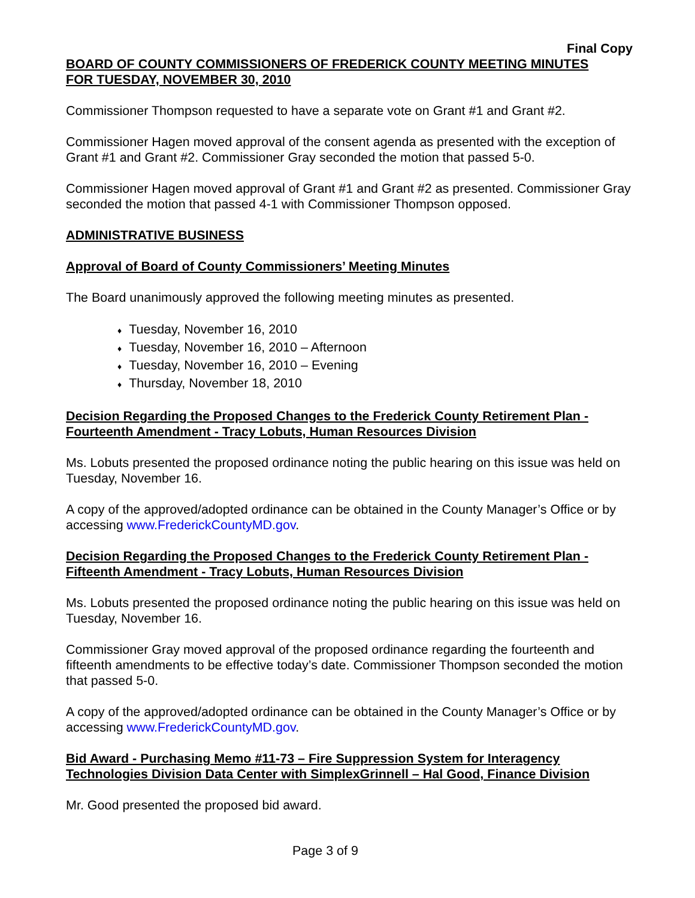Final Copy
BOARD OF COUNTY COMMISSIONERS OF FREDERICK COUNTY MEETING MINUTES
FOR TUESDAY, NOVEMBER 30, 2010
Commissioner Thompson requested to have a separate vote on Grant #1 and Grant #2.
Commissioner Hagen moved approval of the consent agenda as presented with the exception of Grant #1 and Grant #2. Commissioner Gray seconded the motion that passed 5-0.
Commissioner Hagen moved approval of Grant #1 and Grant #2 as presented. Commissioner Gray seconded the motion that passed 4-1 with Commissioner Thompson opposed.
ADMINISTRATIVE BUSINESS
Approval of Board of County Commissioners’ Meeting Minutes
The Board unanimously approved the following meeting minutes as presented.
♦ Tuesday, November 16, 2010
♦ Tuesday, November 16, 2010 – Afternoon
♦ Tuesday, November 16, 2010 – Evening
♦ Thursday, November 18, 2010
Decision Regarding the Proposed Changes to the Frederick County Retirement Plan - Fourteenth Amendment - Tracy Lobuts, Human Resources Division
Ms. Lobuts presented the proposed ordinance noting the public hearing on this issue was held on Tuesday, November 16.
A copy of the approved/adopted ordinance can be obtained in the County Manager’s Office or by accessing www.FrederickCountyMD.gov.
Decision Regarding the Proposed Changes to the Frederick County Retirement Plan - Fifteenth Amendment - Tracy Lobuts, Human Resources Division
Ms. Lobuts presented the proposed ordinance noting the public hearing on this issue was held on Tuesday, November 16.
Commissioner Gray moved approval of the proposed ordinance regarding the fourteenth and fifteenth amendments to be effective today’s date. Commissioner Thompson seconded the motion that passed 5-0.
A copy of the approved/adopted ordinance can be obtained in the County Manager’s Office or by accessing www.FrederickCountyMD.gov.
Bid Award - Purchasing Memo #11-73 – Fire Suppression System for Interagency Technologies Division Data Center with SimplexGrinnell – Hal Good, Finance Division
Mr. Good presented the proposed bid award.
Page 3 of 9